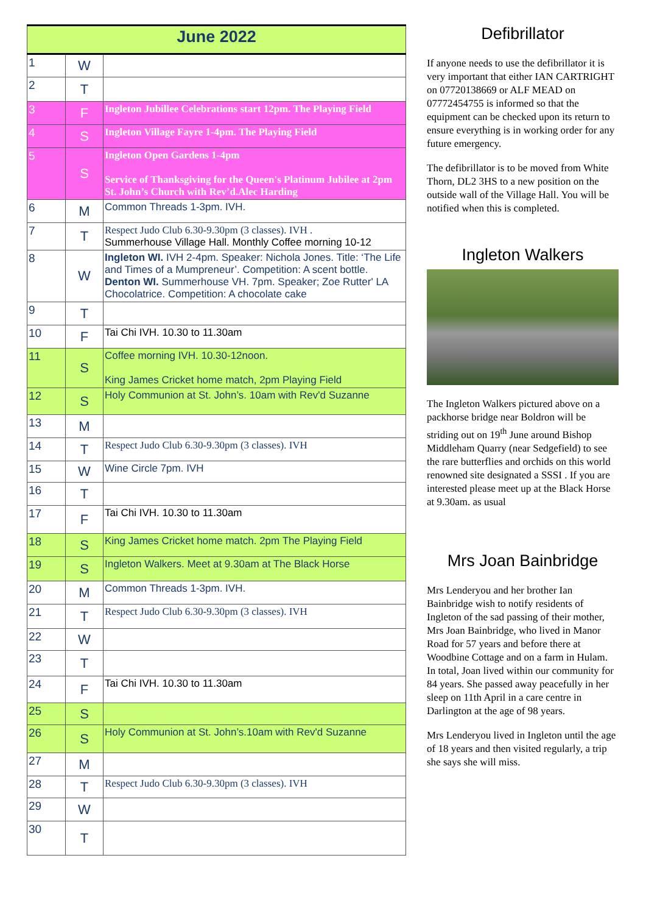| June 2022 | | |
| --- | --- | --- |
| 1 | W | |
| 2 | T | |
| 3 | F | Ingleton Jubillee Celebrations start 12pm. The Playing Field |
| 4 | S | Ingleton Village Fayre 1-4pm. The Playing Field |
| 5 | S | Ingleton Open Gardens 1-4pm Service of Thanksgiving for the Queen's Platinum Jubilee at 2pm St. John’s Church with Rev’d.Alec Harding |
| 6 | M | Common Threads 1-3pm. IVH. |
| 7 | T | Respect Judo Club 6.30-9.30pm (3 classes). IVH . Summerhouse Village Hall. Monthly Coffee morning 10-12 |
| 8 | W | Ingleton WI. IVH 2-4pm. Speaker: Nichola Jones. Title: ‘The Life and Times of a Mumpreneur’. Competition: A scent bottle. Denton WI. Summerhouse VH. 7pm. Speaker; Zoe Rutter' LA Chocolatrice. Competition: A chocolate cake |
| 9 | T | |
| 10 | F | Tai Chi IVH. 10.30 to 11.30am |
| 11 | S | Coffee morning IVH. 10.30-12noon. King James Cricket home match, 2pm Playing Field |
| 12 | S | Holy Communion at St. John’s. 10am with Rev'd Suzanne |
| 13 | M | |
| 14 | T | Respect Judo Club 6.30-9.30pm (3 classes). IVH |
| 15 | W | Wine Circle 7pm. IVH |
| 16 | T | |
| 17 | F | Tai Chi IVH. 10.30 to 11.30am |
| 18 | S | King James Cricket home match. 2pm The Playing Field |
| 19 | S | Ingleton Walkers. Meet at 9.30am at The Black Horse |
| 20 | M | Common Threads 1-3pm. IVH. |
| 21 | T | Respect Judo Club 6.30-9.30pm (3 classes). IVH |
| 22 | W | |
| 23 | T | |
| 24 | F | Tai Chi IVH. 10.30 to 11.30am |
| 25 | S | |
| 26 | S | Holy Communion at St. John’s.10am with Rev'd Suzanne |
| 27 | M | |
| 28 | T | Respect Judo Club 6.30-9.30pm (3 classes). IVH |
| 29 | W | |
| 30 | T | |
Defibrillator
If anyone needs to use the defibrillator it is very important that either IAN CARTRIGHT on 07720138669 or ALF MEAD on 07772454755 is informed so that the equipment can be checked upon its return to ensure everything is in working order for any future emergency.
The defibrillator is to be moved from White Thorn, DL2 3HS to a new position on the outside wall of the Village Hall. You will be notified when this is completed.
Ingleton Walkers
The Ingleton Walkers pictured above on a packhorse bridge near Boldron will be striding out on 19<sup>th</sup> June around Bishop Middleham Quarry (near Sedgefield) to see the rare butterflies and orchids on this world renowned site designated a SSSI . If you are interested please meet up at the Black Horse at 9.30am. as usual
Mrs Joan Bainbridge
Mrs Lenderyou and her brother Ian Bainbridge wish to notify residents of Ingleton of the sad passing of their mother, Mrs Joan Bainbridge, who lived in Manor Road for 57 years and before there at Woodbine Cottage and on a farm in Hulam. In total, Joan lived within our community for 84 years. She passed away peacefully in her sleep on 11th April in a care centre in Darlington at the age of 98 years.
Mrs Lenderyou lived in Ingleton until the age of 18 years and then visited regularly, a trip she says she will miss.